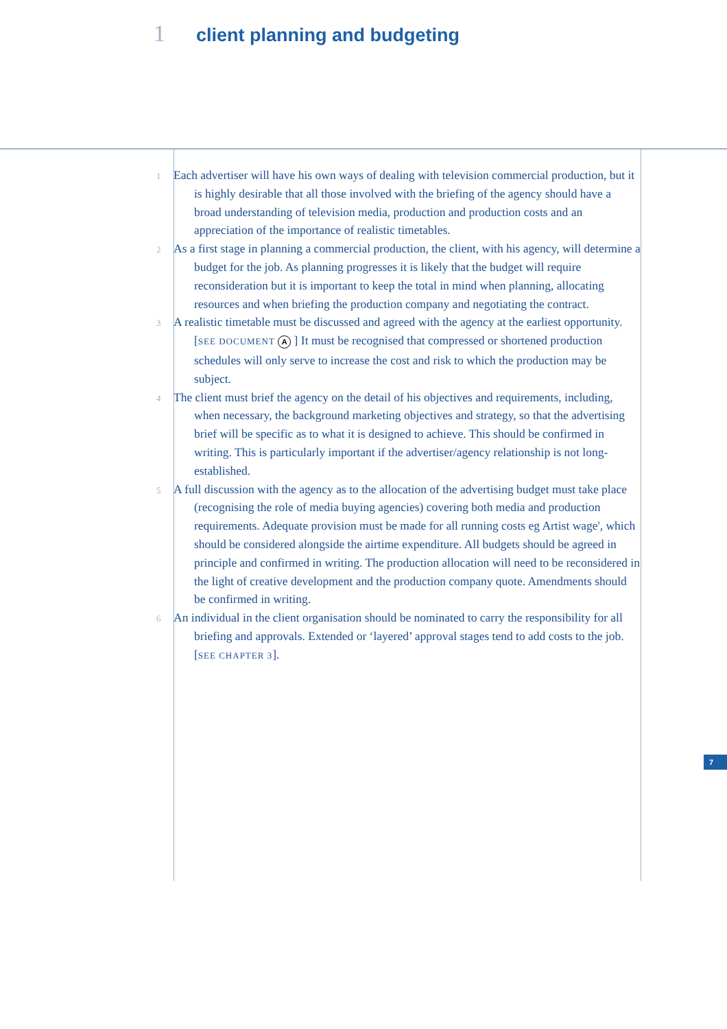1 client planning and budgeting
1
Each advertiser will have his own ways of dealing with television commercial production, but it is highly desirable that all those involved with the briefing of the agency should have a broad understanding of television media, production and production costs and an appreciation of the importance of realistic timetables.
2
As a first stage in planning a commercial production, the client, with his agency, will determine a budget for the job. As planning progresses it is likely that the budget will require reconsideration but it is important to keep the total in mind when planning, allocating resources and when briefing the production company and negotiating the contract.
3
A realistic timetable must be discussed and agreed with the agency at the earliest opportunity. [SEE DOCUMENT A ] It must be recognised that compressed or shortened production schedules will only serve to increase the cost and risk to which the production may be subject.
4
The client must brief the agency on the detail of his objectives and requirements, including, when necessary, the background marketing objectives and strategy, so that the advertising brief will be specific as to what it is designed to achieve. This should be confirmed in writing. This is particularly important if the advertiser/agency relationship is not long-established.
5
A full discussion with the agency as to the allocation of the advertising budget must take place (recognising the role of media buying agencies) covering both media and production requirements. Adequate provision must be made for all running costs eg Artist wage', which should be considered alongside the airtime expenditure. All budgets should be agreed in principle and confirmed in writing. The production allocation will need to be reconsidered in the light of creative development and the production company quote. Amendments should be confirmed in writing.
6
An individual in the client organisation should be nominated to carry the responsibility for all briefing and approvals. Extended or ‘layered’ approval stages tend to add costs to the job. [SEE CHAPTER 3].
7